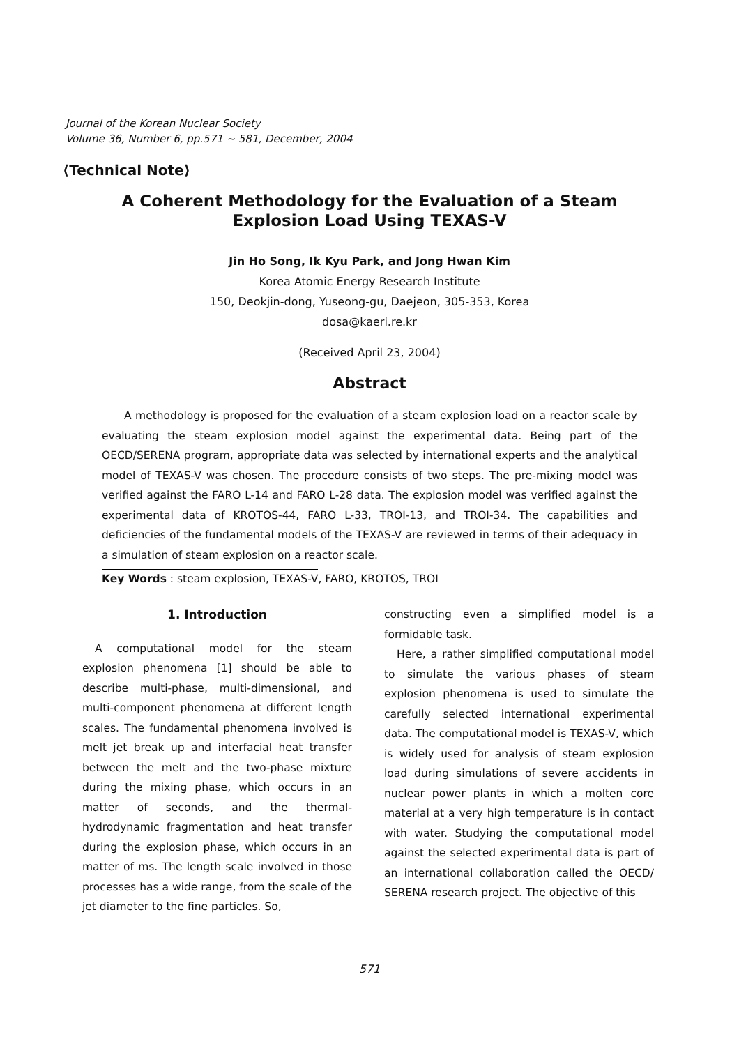Journal of the Korean Nuclear Society
Volume 36, Number 6, pp.571 ~ 581, December, 2004
⟨Technical Note⟩
A Coherent Methodology for the Evaluation of a Steam
Explosion Load Using TEXAS-V
Jin Ho Song, Ik Kyu Park, and Jong Hwan Kim
Korea Atomic Energy Research Institute
150, Deokjin-dong, Yuseong-gu, Daejeon, 305-353, Korea
dosa@kaeri.re.kr
(Received April 23, 2004)
Abstract
A methodology is proposed for the evaluation of a steam explosion load on a reactor scale by evaluating the steam explosion model against the experimental data. Being part of the OECD/SERENA program, appropriate data was selected by international experts and the analytical model of TEXAS-V was chosen. The procedure consists of two steps. The pre-mixing model was verified against the FARO L-14 and FARO L-28 data. The explosion model was verified against the experimental data of KROTOS-44, FARO L-33, TROI-13, and TROI-34. The capabilities and deficiencies of the fundamental models of the TEXAS-V are reviewed in terms of their adequacy in a simulation of steam explosion on a reactor scale.
Key Words : steam explosion, TEXAS-V, FARO, KROTOS, TROI
1. Introduction
A computational model for the steam explosion phenomena [1] should be able to describe multi-phase, multi-dimensional, and multi-component phenomena at different length scales. The fundamental phenomena involved is melt jet break up and interfacial heat transfer between the melt and the two-phase mixture during the mixing phase, which occurs in an matter of seconds, and the thermal-hydrodynamic fragmentation and heat transfer during the explosion phase, which occurs in an matter of ms. The length scale involved in those processes has a wide range, from the scale of the jet diameter to the fine particles. So,
constructing even a simplified model is a formidable task.
Here, a rather simplified computational model to simulate the various phases of steam explosion phenomena is used to simulate the carefully selected international experimental data. The computational model is TEXAS-V, which is widely used for analysis of steam explosion load during simulations of severe accidents in nuclear power plants in which a molten core material at a very high temperature is in contact with water. Studying the computational model against the selected experimental data is part of an international collaboration called the OECD/ SERENA research project. The objective of this
571